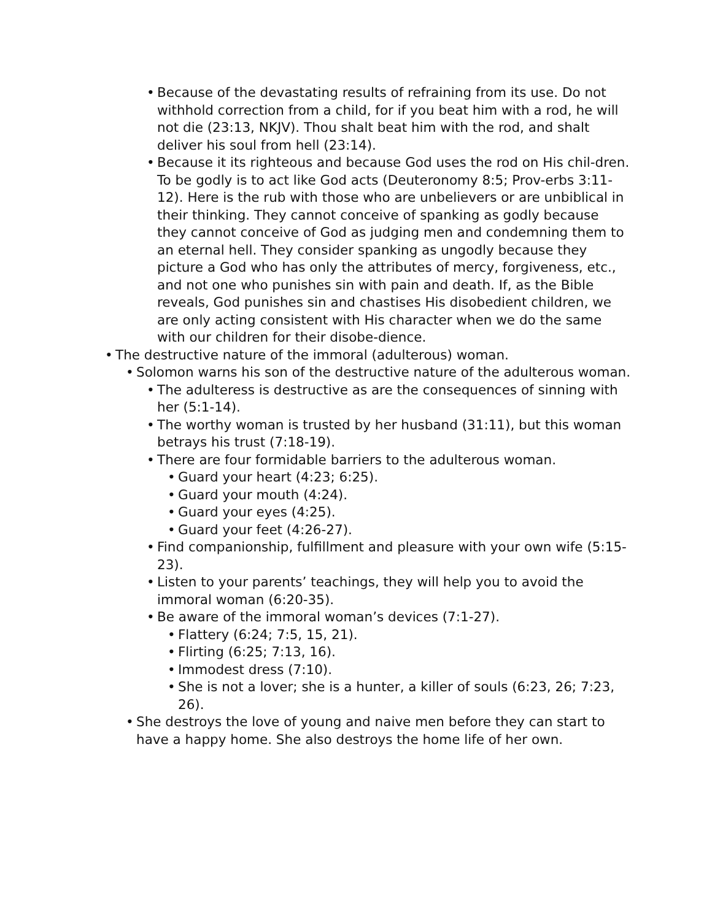• Because of the devastating results of refraining from its use. Do not withhold correction from a child, for if you beat him with a rod, he will not die (23:13, NKJV). Thou shalt beat him with the rod, and shalt deliver his soul from hell (23:14).
• Because it its righteous and because God uses the rod on His chil-dren. To be godly is to act like God acts (Deuteronomy 8:5; Prov-erbs 3:11-12). Here is the rub with those who are unbelievers or are unbiblical in their thinking. They cannot conceive of spanking as godly because they cannot conceive of God as judging men and condemning them to an eternal hell. They consider spanking as ungodly because they picture a God who has only the attributes of mercy, forgiveness, etc., and not one who punishes sin with pain and death. If, as the Bible reveals, God punishes sin and chastises His disobedient children, we are only acting consistent with His character when we do the same with our children for their disobe-dience.
• The destructive nature of the immoral (adulterous) woman.
• Solomon warns his son of the destructive nature of the adulterous woman.
• The adulteress is destructive as are the consequences of sinning with her (5:1-14).
• The worthy woman is trusted by her husband (31:11), but this woman betrays his trust (7:18-19).
• There are four formidable barriers to the adulterous woman.
• Guard your heart (4:23; 6:25).
• Guard your mouth (4:24).
• Guard your eyes (4:25).
• Guard your feet (4:26-27).
• Find companionship, fulfillment and pleasure with your own wife (5:15-23).
• Listen to your parents’ teachings, they will help you to avoid the immoral woman (6:20-35).
• Be aware of the immoral woman’s devices (7:1-27).
• Flattery (6:24; 7:5, 15, 21).
• Flirting (6:25; 7:13, 16).
• Immodest dress (7:10).
• She is not a lover; she is a hunter, a killer of souls (6:23, 26; 7:23, 26).
• She destroys the love of young and naive men before they can start to have a happy home. She also destroys the home life of her own.